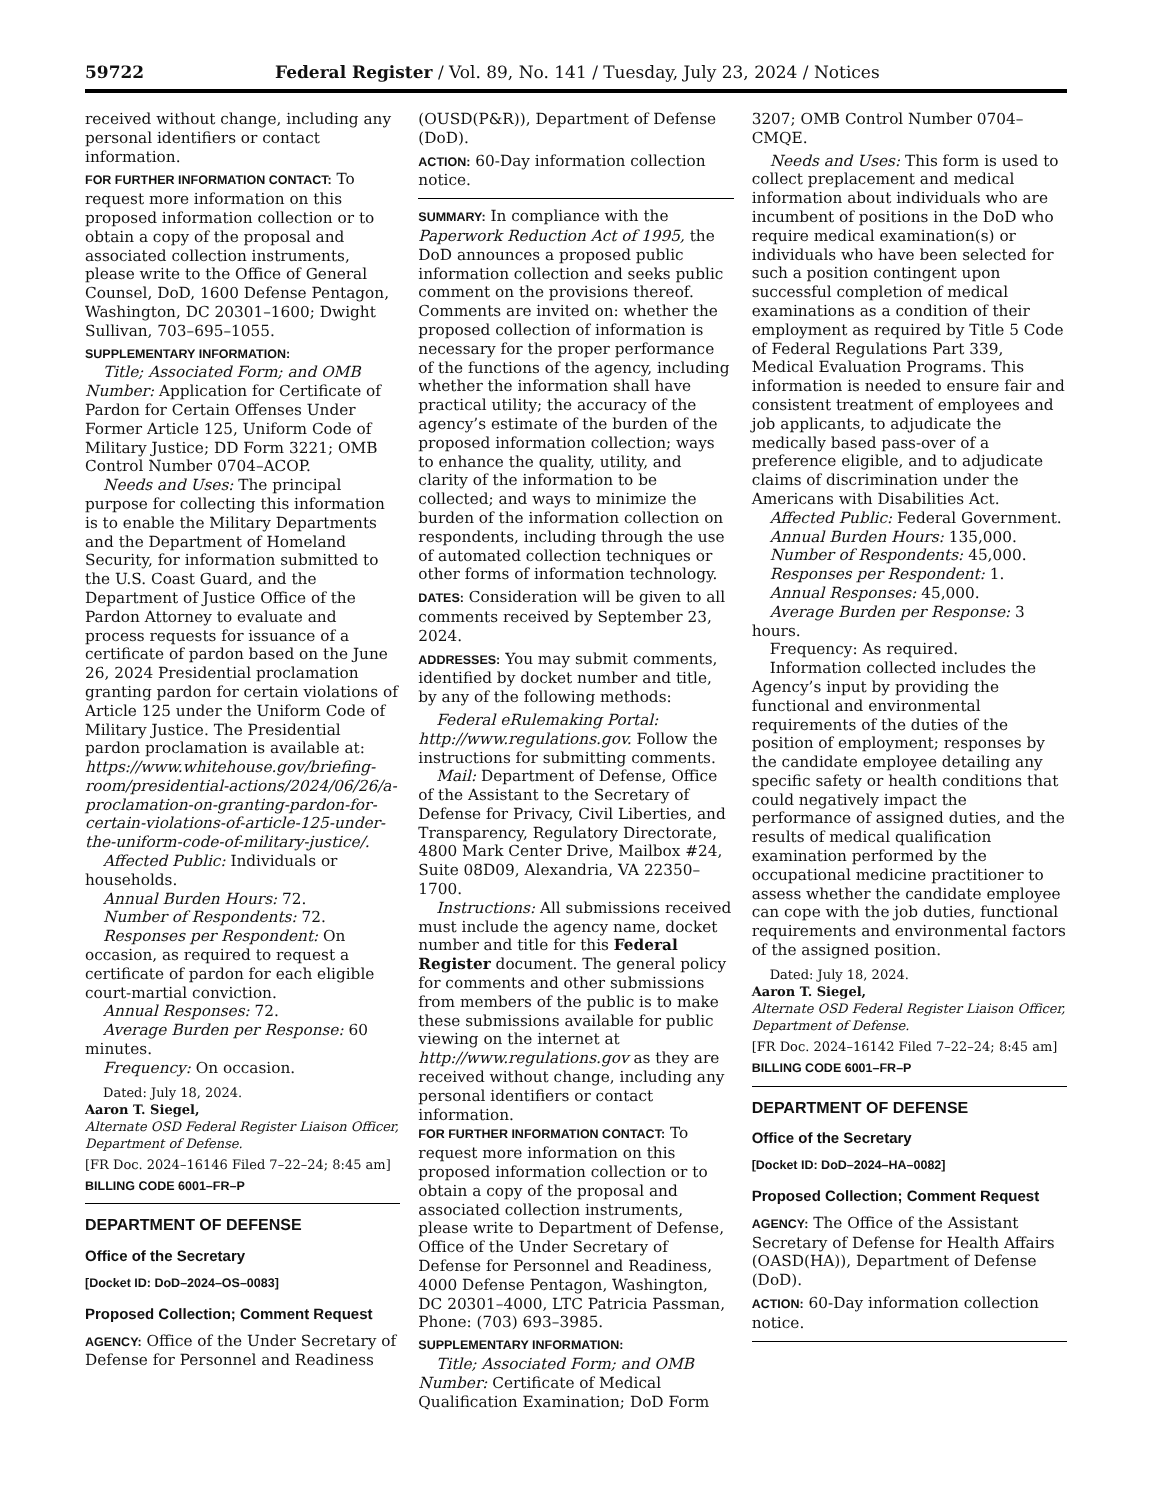59722 Federal Register / Vol. 89, No. 141 / Tuesday, July 23, 2024 / Notices
received without change, including any personal identifiers or contact information.
FOR FURTHER INFORMATION CONTACT: To request more information on this proposed information collection or to obtain a copy of the proposal and associated collection instruments, please write to the Office of General Counsel, DoD, 1600 Defense Pentagon, Washington, DC 20301–1600; Dwight Sullivan, 703–695–1055.
SUPPLEMENTARY INFORMATION:
Title; Associated Form; and OMB Number: Application for Certificate of Pardon for Certain Offenses Under Former Article 125, Uniform Code of Military Justice; DD Form 3221; OMB Control Number 0704–ACOP.
Needs and Uses: The principal purpose for collecting this information is to enable the Military Departments and the Department of Homeland Security, for information submitted to the U.S. Coast Guard, and the Department of Justice Office of the Pardon Attorney to evaluate and process requests for issuance of a certificate of pardon based on the June 26, 2024 Presidential proclamation granting pardon for certain violations of Article 125 under the Uniform Code of Military Justice. The Presidential pardon proclamation is available at: https://www.whitehouse.gov/briefing-room/presidential-actions/2024/06/26/a-proclamation-on-granting-pardon-for-certain-violations-of-article-125-under-the-uniform-code-of-military-justice/.
Affected Public: Individuals or households.
Annual Burden Hours: 72.
Number of Respondents: 72.
Responses per Respondent: On occasion, as required to request a certificate of pardon for each eligible court-martial conviction.
Annual Responses: 72.
Average Burden per Response: 60 minutes.
Frequency: On occasion.
Dated: July 18, 2024.
Aaron T. Siegel,
Alternate OSD Federal Register Liaison Officer, Department of Defense.
[FR Doc. 2024–16146 Filed 7–22–24; 8:45 am]
BILLING CODE 6001–FR–P
DEPARTMENT OF DEFENSE
Office of the Secretary
[Docket ID: DoD–2024–OS–0083]
Proposed Collection; Comment Request
AGENCY: Office of the Under Secretary of Defense for Personnel and Readiness
(OUSD(P&R)), Department of Defense (DoD).
ACTION: 60-Day information collection notice.
SUMMARY: In compliance with the Paperwork Reduction Act of 1995, the DoD announces a proposed public information collection and seeks public comment on the provisions thereof. Comments are invited on: whether the proposed collection of information is necessary for the proper performance of the functions of the agency, including whether the information shall have practical utility; the accuracy of the agency’s estimate of the burden of the proposed information collection; ways to enhance the quality, utility, and clarity of the information to be collected; and ways to minimize the burden of the information collection on respondents, including through the use of automated collection techniques or other forms of information technology.
DATES: Consideration will be given to all comments received by September 23, 2024.
ADDRESSES: You may submit comments, identified by docket number and title, by any of the following methods:
Federal eRulemaking Portal: http://www.regulations.gov. Follow the instructions for submitting comments.
Mail: Department of Defense, Office of the Assistant to the Secretary of Defense for Privacy, Civil Liberties, and Transparency, Regulatory Directorate, 4800 Mark Center Drive, Mailbox #24, Suite 08D09, Alexandria, VA 22350–1700.
Instructions: All submissions received must include the agency name, docket number and title for this Federal Register document. The general policy for comments and other submissions from members of the public is to make these submissions available for public viewing on the internet at http://www.regulations.gov as they are received without change, including any personal identifiers or contact information.
FOR FURTHER INFORMATION CONTACT: To request more information on this proposed information collection or to obtain a copy of the proposal and associated collection instruments, please write to Department of Defense, Office of the Under Secretary of Defense for Personnel and Readiness, 4000 Defense Pentagon, Washington, DC 20301–4000, LTC Patricia Passman, Phone: (703) 693–3985.
SUPPLEMENTARY INFORMATION:
Title; Associated Form; and OMB Number: Certificate of Medical Qualification Examination; DoD Form
3207; OMB Control Number 0704–CMQE.
Needs and Uses: This form is used to collect preplacement and medical information about individuals who are incumbent of positions in the DoD who require medical examination(s) or individuals who have been selected for such a position contingent upon successful completion of medical examinations as a condition of their employment as required by Title 5 Code of Federal Regulations Part 339, Medical Evaluation Programs. This information is needed to ensure fair and consistent treatment of employees and job applicants, to adjudicate the medically based pass-over of a preference eligible, and to adjudicate claims of discrimination under the Americans with Disabilities Act.
Affected Public: Federal Government.
Annual Burden Hours: 135,000.
Number of Respondents: 45,000.
Responses per Respondent: 1.
Annual Responses: 45,000.
Average Burden per Response: 3 hours.
Frequency: As required.
Information collected includes the Agency’s input by providing the functional and environmental requirements of the duties of the position of employment; responses by the candidate employee detailing any specific safety or health conditions that could negatively impact the performance of assigned duties, and the results of medical qualification examination performed by the occupational medicine practitioner to assess whether the candidate employee can cope with the job duties, functional requirements and environmental factors of the assigned position.
Dated: July 18, 2024.
Aaron T. Siegel,
Alternate OSD Federal Register Liaison Officer, Department of Defense.
[FR Doc. 2024–16142 Filed 7–22–24; 8:45 am]
BILLING CODE 6001–FR–P
DEPARTMENT OF DEFENSE
Office of the Secretary
[Docket ID: DoD–2024–HA–0082]
Proposed Collection; Comment Request
AGENCY: The Office of the Assistant Secretary of Defense for Health Affairs (OASD(HA)), Department of Defense (DoD).
ACTION: 60-Day information collection notice.